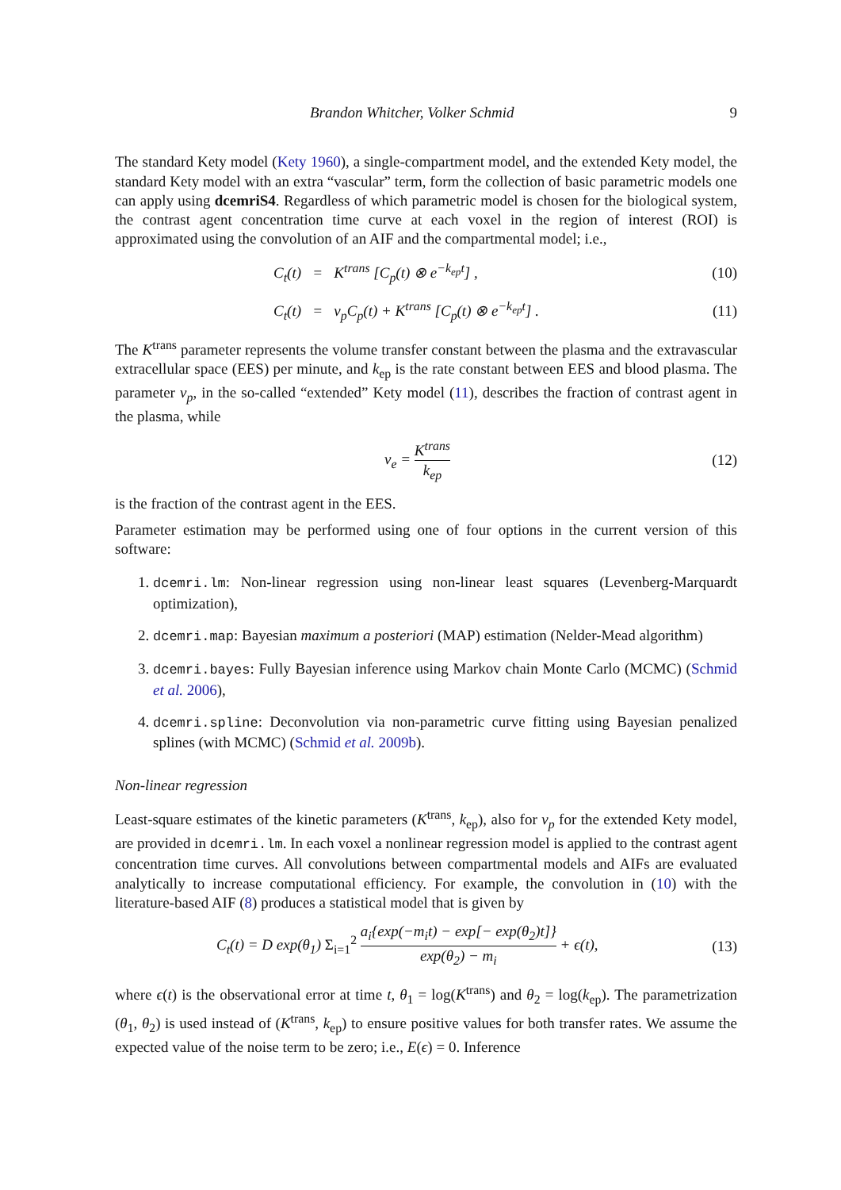Brandon Whitcher, Volker Schmid 9
The standard Kety model (Kety 1960), a single-compartment model, and the extended Kety model, the standard Kety model with an extra “vascular” term, form the collection of basic parametric models one can apply using dcemriS4. Regardless of which parametric model is chosen for the biological system, the contrast agent concentration time curve at each voxel in the region of interest (ROI) is approximated using the convolution of an AIF and the compartmental model; i.e.,
C<sub>t</sub>(t) = K<sup>trans</sup> [C<sub>p</sub>(t) ⊗ e<sup>−k<sub>ep</sub>t</sup>] , (10)
C<sub>t</sub>(t) = v<sub>p</sub>C<sub>p</sub>(t) + K<sup>trans</sup> [C<sub>p</sub>(t) ⊗ e<sup>−k<sub>ep</sub>t</sup>] . (11)
The K<sup>trans</sup> parameter represents the volume transfer constant between the plasma and the extravascular extracellular space (EES) per minute, and k<sub>ep</sub> is the rate constant between EES and blood plasma. The parameter v<sub>p</sub>, in the so-called “extended” Kety model (11), describes the fraction of contrast agent in the plasma, while
v<sub>e</sub> = K<sup>trans</sup> k<sub>ep</sub> (12)
is the fraction of the contrast agent in the EES.
Parameter estimation may be performed using one of four options in the current version of this software:
1. dcemri.lm: Non-linear regression using non-linear least squares (Levenberg-Marquardt optimization),
2. dcemri.map: Bayesian maximum a posteriori (MAP) estimation (Nelder-Mead algorithm)
3. dcemri.bayes: Fully Bayesian inference using Markov chain Monte Carlo (MCMC) (Schmid et al. 2006),
4. dcemri.spline: Deconvolution via non-parametric curve fitting using Bayesian penalized splines (with MCMC) (Schmid et al. 2009b).
Non-linear regression
Least-square estimates of the kinetic parameters (K<sup>trans</sup>, k<sub>ep</sub>), also for v<sub>p</sub> for the extended Kety model, are provided in dcemri.lm. In each voxel a nonlinear regression model is applied to the contrast agent concentration time curves. All convolutions between compartmental models and AIFs are evaluated analytically to increase computational efficiency. For example, the convolution in (10) with the literature-based AIF (8) produces a statistical model that is given by
C<sub>t</sub>(t) = D exp(θ<sub>1</sub>) Σ<sub>i=1</sub><sup>2</sup> a<sub>i</sub>{exp(−m<sub>i</sub>t) − exp[− exp(θ<sub>2</sub>)t]} exp(θ<sub>2</sub>) − m<sub>i</sub> + ϵ(t), (13)
where ϵ(t) is the observational error at time t, θ<sub>1</sub> = log(K<sup>trans</sup>) and θ<sub>2</sub> = log(k<sub>ep</sub>). The parametrization (θ<sub>1</sub>, θ<sub>2</sub>) is used instead of (K<sup>trans</sup>, k<sub>ep</sub>) to ensure positive values for both transfer rates. We assume the expected value of the noise term to be zero; i.e., E(ϵ) = 0. Inference